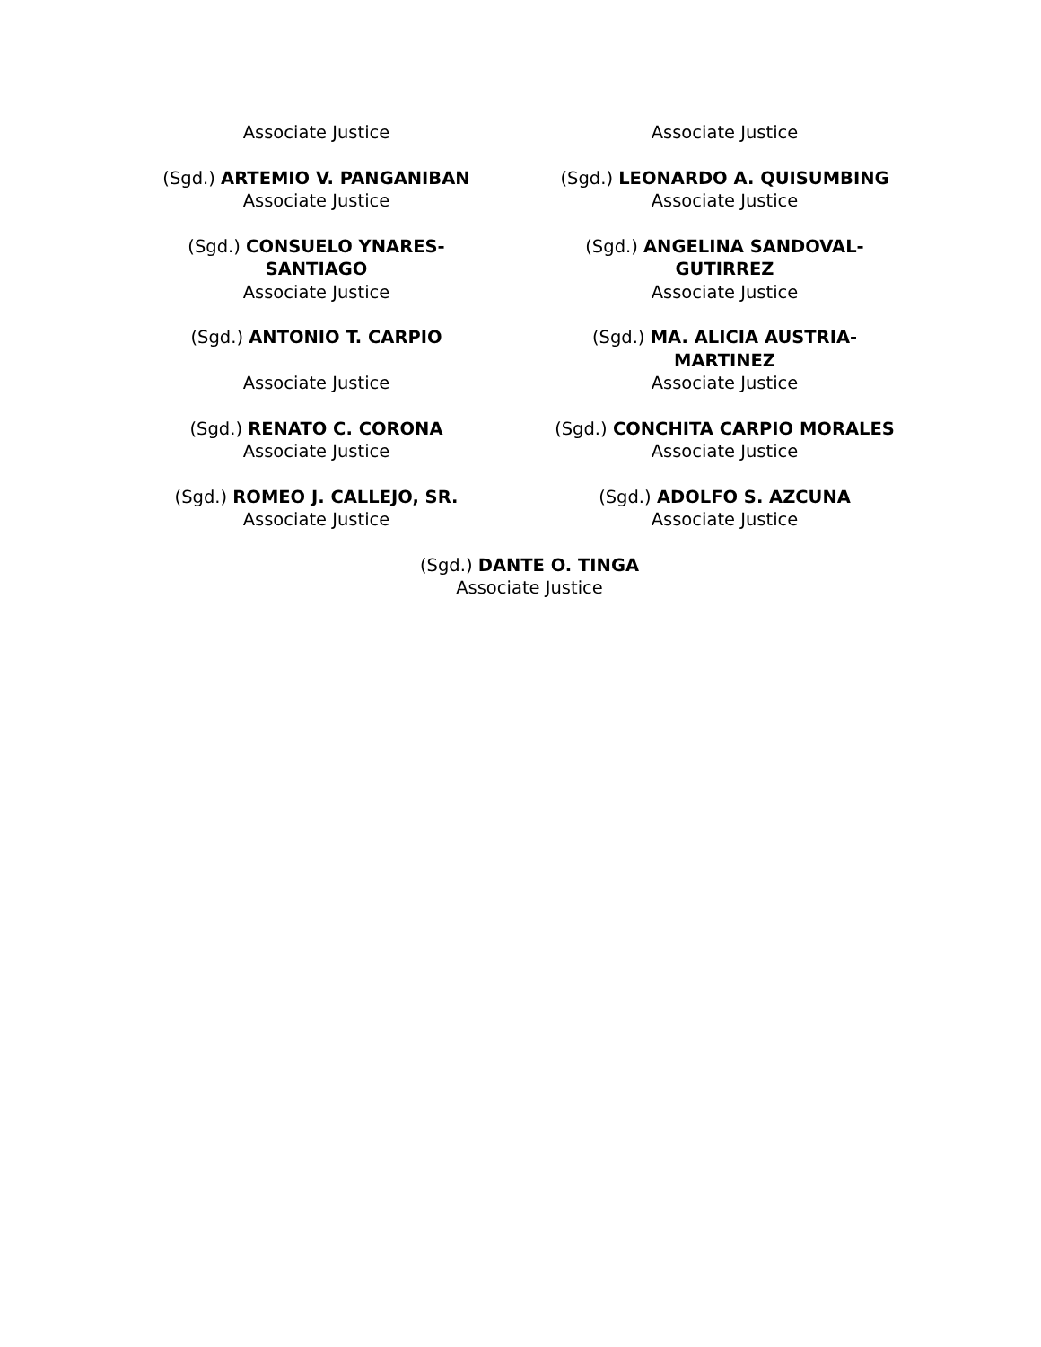| Associate Justice | Associate Justice |
| (Sgd.) ARTEMIO V. PANGANIBAN Associate Justice | (Sgd.) LEONARDO A. QUISUMBING Associate Justice |
| (Sgd.) CONSUELO YNARES- SANTIAGO Associate Justice | (Sgd.) ANGELINA SANDOVAL- GUTIRREZ Associate Justice |
| (Sgd.) ANTONIO T. CARPIO Associate Justice | (Sgd.) MA. ALICIA AUSTRIA- MARTINEZ Associate Justice |
| (Sgd.) RENATO C. CORONA Associate Justice | (Sgd.) CONCHITA CARPIO MORALES Associate Justice |
| (Sgd.) ROMEO J. CALLEJO, SR. Associate Justice | (Sgd.) ADOLFO S. AZCUNA Associate Justice |
| (Sgd.) DANTE O. TINGA Associate Justice | |